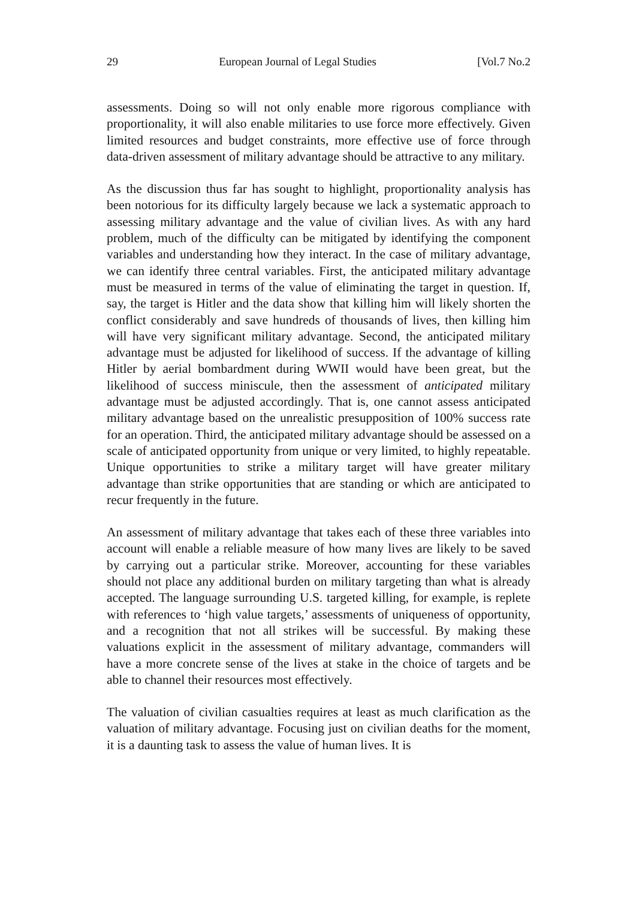29 European Journal of Legal Studies [Vol.7 No.2
assessments. Doing so will not only enable more rigorous compliance with proportionality, it will also enable militaries to use force more effectively. Given limited resources and budget constraints, more effective use of force through data-driven assessment of military advantage should be attractive to any military.
As the discussion thus far has sought to highlight, proportionality analysis has been notorious for its difficulty largely because we lack a systematic approach to assessing military advantage and the value of civilian lives. As with any hard problem, much of the difficulty can be mitigated by identifying the component variables and understanding how they interact. In the case of military advantage, we can identify three central variables. First, the anticipated military advantage must be measured in terms of the value of eliminating the target in question. If, say, the target is Hitler and the data show that killing him will likely shorten the conflict considerably and save hundreds of thousands of lives, then killing him will have very significant military advantage. Second, the anticipated military advantage must be adjusted for likelihood of success. If the advantage of killing Hitler by aerial bombardment during WWII would have been great, but the likelihood of success miniscule, then the assessment of anticipated military advantage must be adjusted accordingly. That is, one cannot assess anticipated military advantage based on the unrealistic presupposition of 100% success rate for an operation. Third, the anticipated military advantage should be assessed on a scale of anticipated opportunity from unique or very limited, to highly repeatable. Unique opportunities to strike a military target will have greater military advantage than strike opportunities that are standing or which are anticipated to recur frequently in the future.
An assessment of military advantage that takes each of these three variables into account will enable a reliable measure of how many lives are likely to be saved by carrying out a particular strike. Moreover, accounting for these variables should not place any additional burden on military targeting than what is already accepted. The language surrounding U.S. targeted killing, for example, is replete with references to ‘high value targets,’ assessments of uniqueness of opportunity, and a recognition that not all strikes will be successful. By making these valuations explicit in the assessment of military advantage, commanders will have a more concrete sense of the lives at stake in the choice of targets and be able to channel their resources most effectively.
The valuation of civilian casualties requires at least as much clarification as the valuation of military advantage. Focusing just on civilian deaths for the moment, it is a daunting task to assess the value of human lives. It is